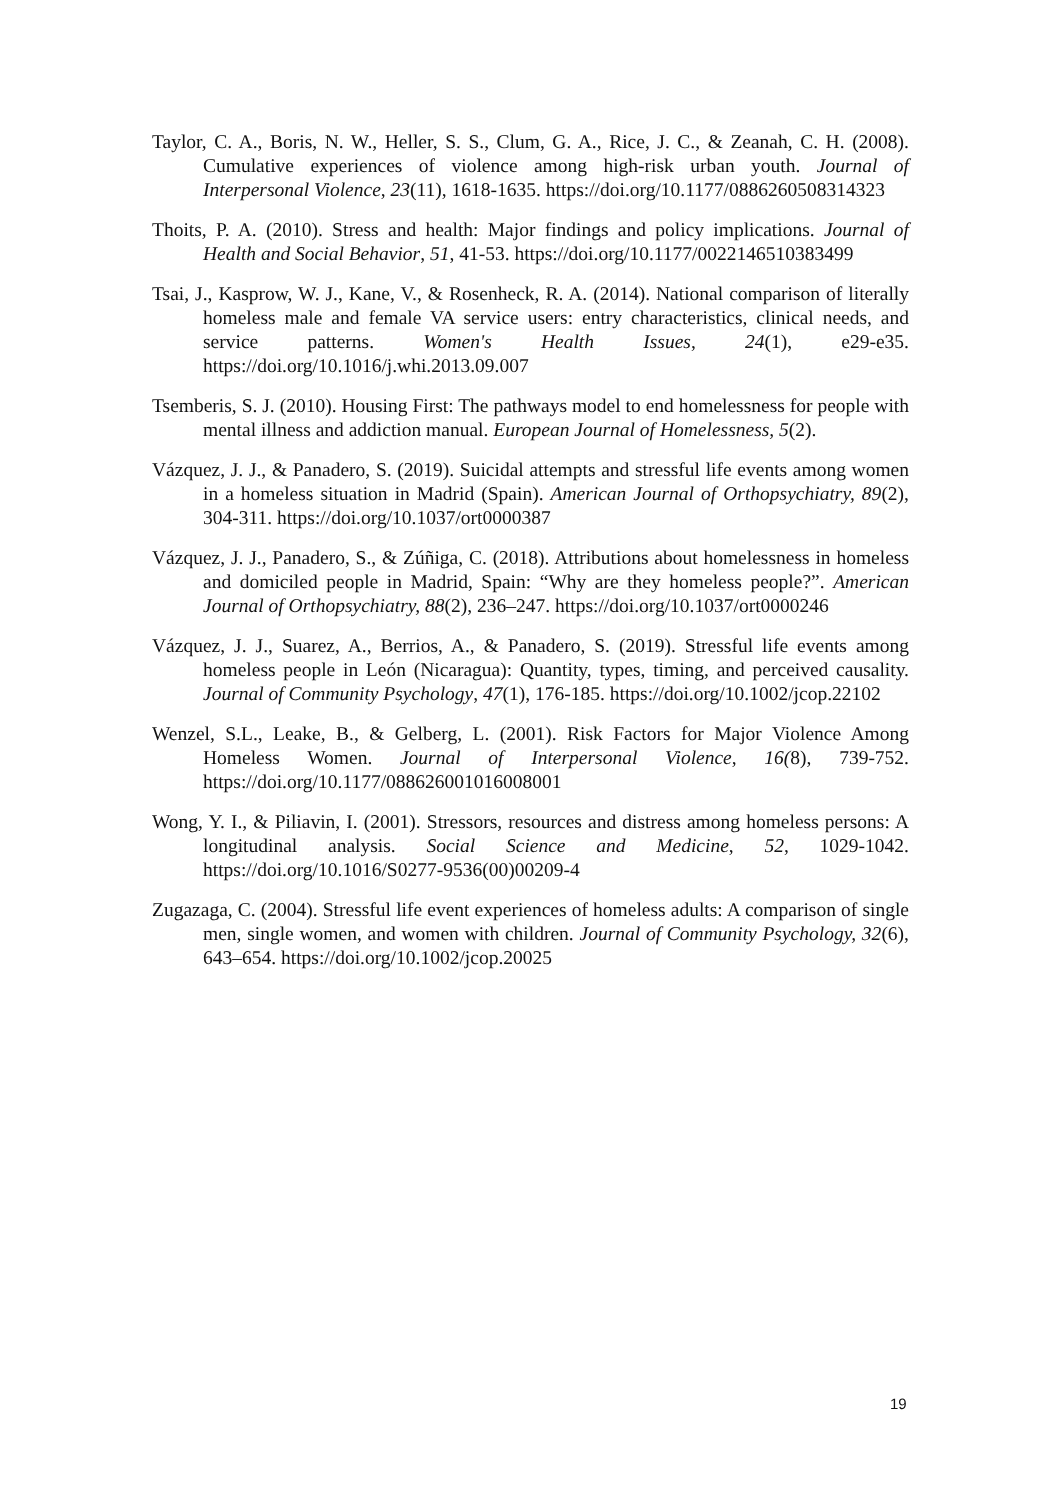Taylor, C. A., Boris, N. W., Heller, S. S., Clum, G. A., Rice, J. C., & Zeanah, C. H. (2008). Cumulative experiences of violence among high-risk urban youth. Journal of Interpersonal Violence, 23(11), 1618-1635. https://doi.org/10.1177/0886260508314323
Thoits, P. A. (2010). Stress and health: Major findings and policy implications. Journal of Health and Social Behavior, 51, 41-53. https://doi.org/10.1177/0022146510383499
Tsai, J., Kasprow, W. J., Kane, V., & Rosenheck, R. A. (2014). National comparison of literally homeless male and female VA service users: entry characteristics, clinical needs, and service patterns. Women's Health Issues, 24(1), e29-e35. https://doi.org/10.1016/j.whi.2013.09.007
Tsemberis, S. J. (2010). Housing First: The pathways model to end homelessness for people with mental illness and addiction manual. European Journal of Homelessness, 5(2).
Vázquez, J. J., & Panadero, S. (2019). Suicidal attempts and stressful life events among women in a homeless situation in Madrid (Spain). American Journal of Orthopsychiatry, 89(2), 304-311. https://doi.org/10.1037/ort0000387
Vázquez, J. J., Panadero, S., & Zúñiga, C. (2018). Attributions about homelessness in homeless and domiciled people in Madrid, Spain: “Why are they homeless people?”. American Journal of Orthopsychiatry, 88(2), 236–247. https://doi.org/10.1037/ort0000246
Vázquez, J. J., Suarez, A., Berrios, A., & Panadero, S. (2019). Stressful life events among homeless people in León (Nicaragua): Quantity, types, timing, and perceived causality. Journal of Community Psychology, 47(1), 176-185. https://doi.org/10.1002/jcop.22102
Wenzel, S.L., Leake, B., & Gelberg, L. (2001). Risk Factors for Major Violence Among Homeless Women. Journal of Interpersonal Violence, 16(8), 739-752. https://doi.org/10.1177/088626001016008001
Wong, Y. I., & Piliavin, I. (2001). Stressors, resources and distress among homeless persons: A longitudinal analysis. Social Science and Medicine, 52, 1029-1042. https://doi.org/10.1016/S0277-9536(00)00209-4
Zugazaga, C. (2004). Stressful life event experiences of homeless adults: A comparison of single men, single women, and women with children. Journal of Community Psychology, 32(6), 643–654. https://doi.org/10.1002/jcop.20025
19